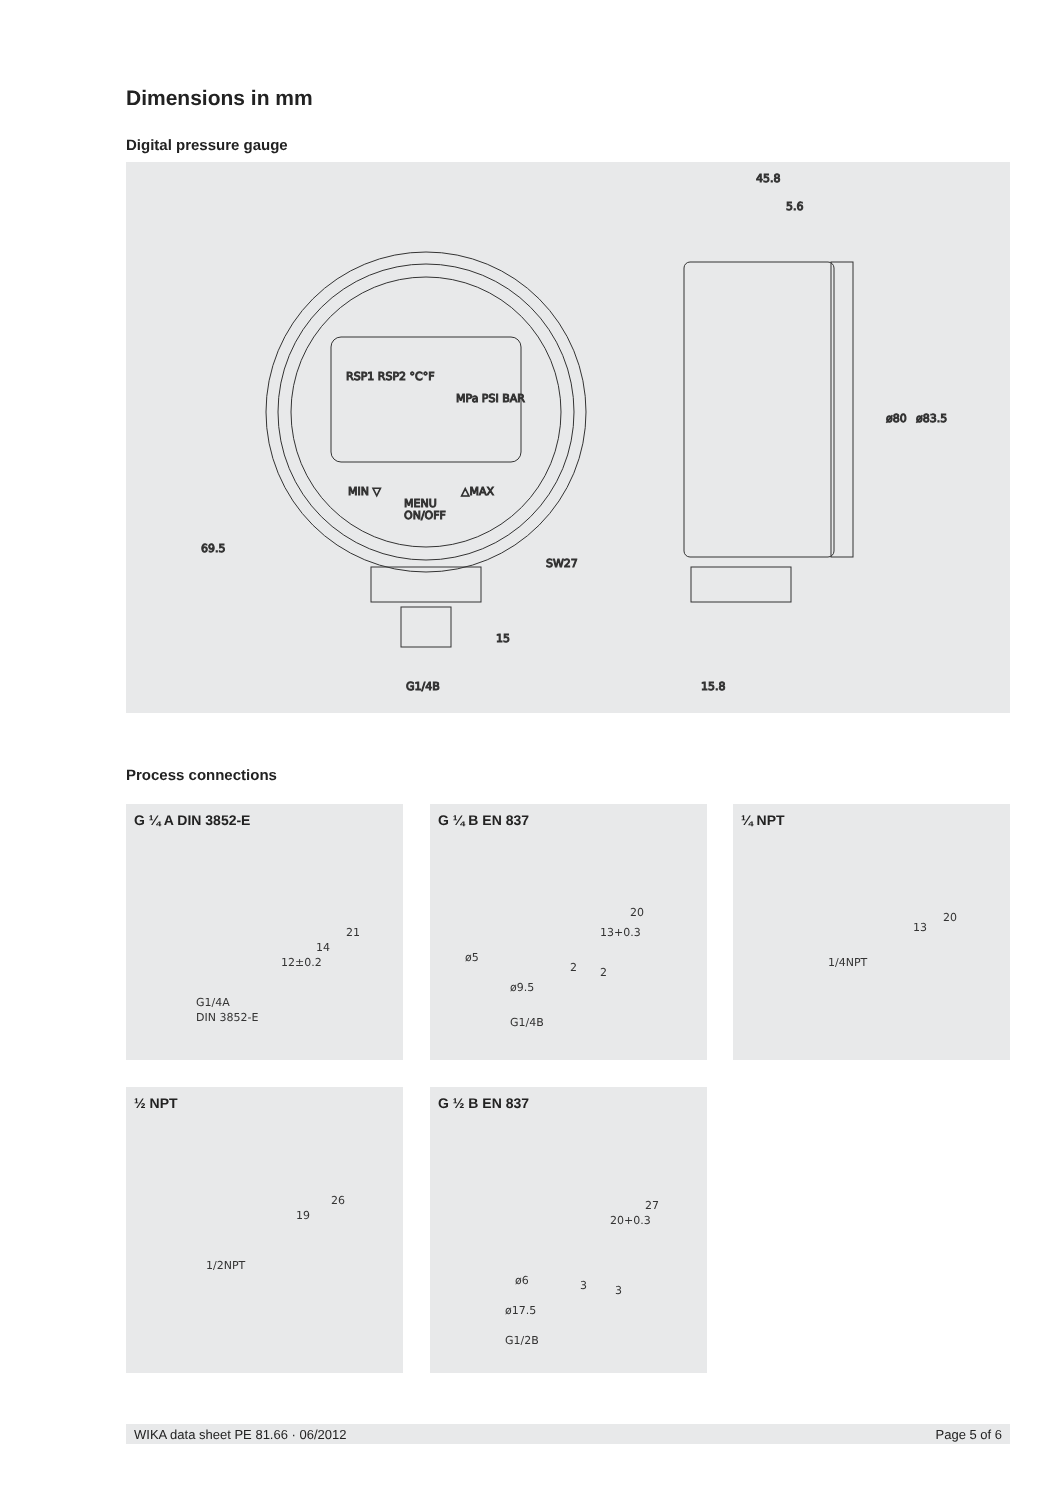Dimensions in mm
Digital pressure gauge
RSP1 RSP2 °C°F
MPa PSI BAR
MIN ▽
△MAX
MENU
ON/OFF
SW27
G1/4B
69.5
15
45.8
5.6
ø80
ø83.5
15.8
Process connections
G ¼ A DIN 3852-E
G1/4A
DIN 3852-E
12±0.2
14
21
G ¼ B EN 837
ø5
ø9.5
G1/4B
13+0.3
20
2
2
¼ NPT
1/4NPT
13
20
½ NPT
1/2NPT
19
26
G ½ B EN 837
ø6
ø17.5
G1/2B
20+0.3
27
3
3
WIKA data sheet PE 81.66 · 06/2012 Page 5 of 6